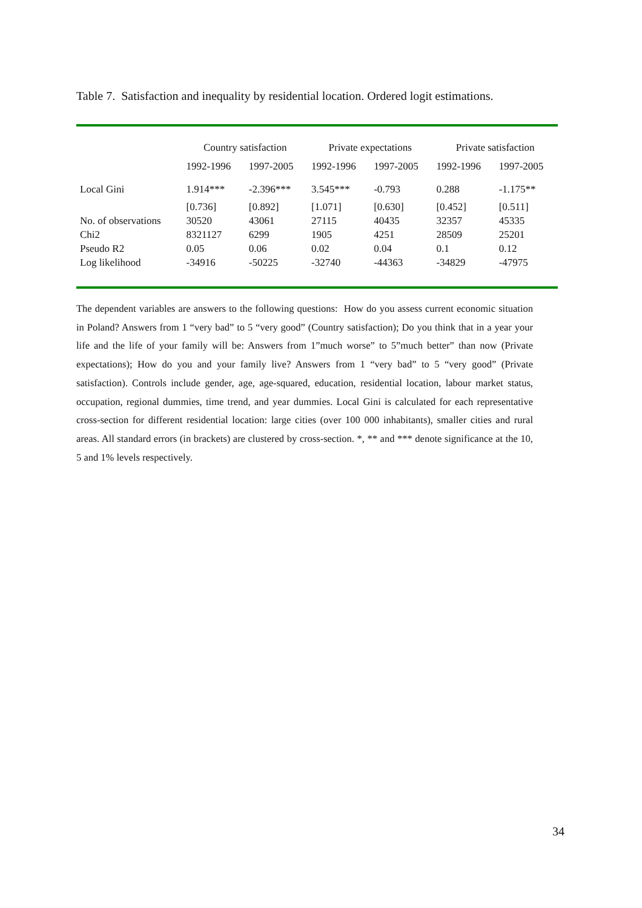Table 7. Satisfaction and inequality by residential location. Ordered logit estimations.
| | Country satisfaction | | Private expectations | | Private satisfaction | |
| --- | --- | --- | --- | --- | --- | --- |
| | 1992-1996 | 1997-2005 | 1992-1996 | 1997-2005 | 1992-1996 | 1997-2005 |
| Local Gini | 1.914*** | -2.396*** | 3.545*** | -0.793 | 0.288 | -1.175** |
| | [0.736] | [0.892] | [1.071] | [0.630] | [0.452] | [0.511] |
| No. of observations | 30520 | 43061 | 27115 | 40435 | 32357 | 45335 |
| Chi2 | 8321127 | 6299 | 1905 | 4251 | 28509 | 25201 |
| Pseudo R2 | 0.05 | 0.06 | 0.02 | 0.04 | 0.1 | 0.12 |
| Log likelihood | -34916 | -50225 | -32740 | -44363 | -34829 | -47975 |
The dependent variables are answers to the following questions: How do you assess current economic situation in Poland? Answers from 1 “very bad” to 5 “very good” (Country satisfaction); Do you think that in a year your life and the life of your family will be: Answers from 1”much worse” to 5”much better” than now (Private expectations); How do you and your family live? Answers from 1 “very bad” to 5 “very good” (Private satisfaction). Controls include gender, age, age-squared, education, residential location, labour market status, occupation, regional dummies, time trend, and year dummies. Local Gini is calculated for each representative cross-section for different residential location: large cities (over 100 000 inhabitants), smaller cities and rural areas. All standard errors (in brackets) are clustered by cross-section. *, ** and *** denote significance at the 10, 5 and 1% levels respectively.
34